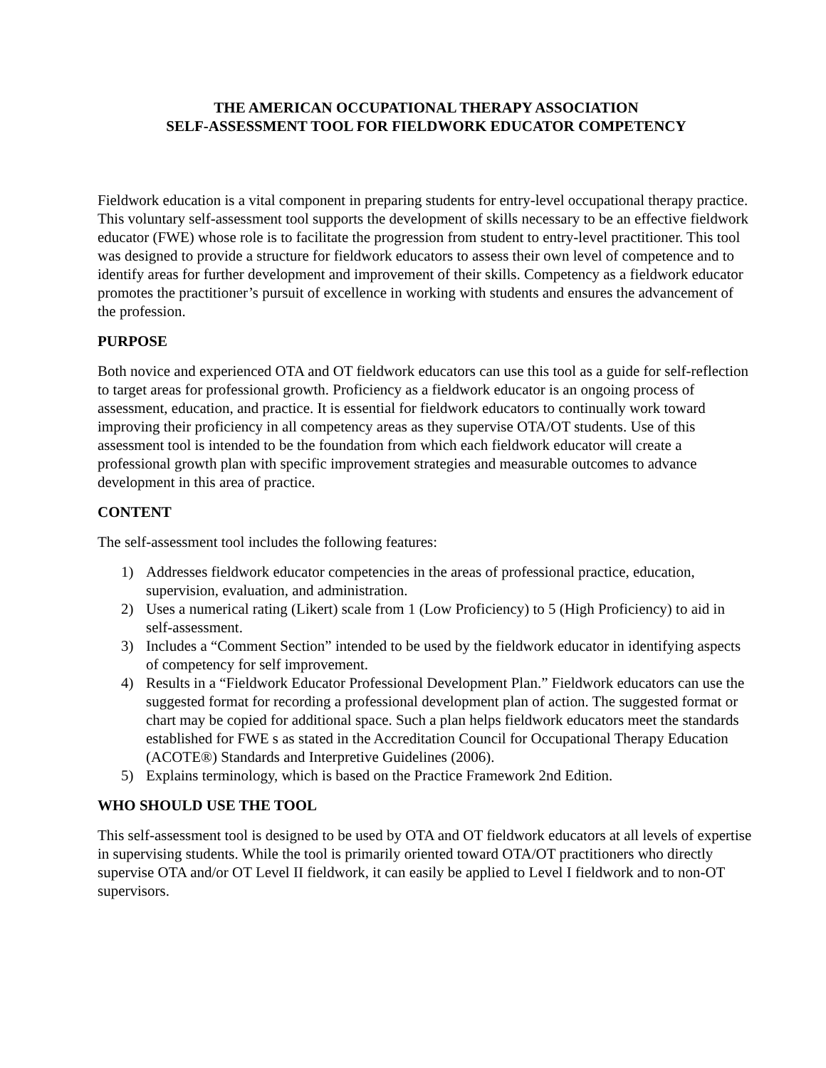THE AMERICAN OCCUPATIONAL THERAPY ASSOCIATION
SELF-ASSESSMENT TOOL FOR FIELDWORK EDUCATOR COMPETENCY
Fieldwork education is a vital component in preparing students for entry-level occupational therapy practice. This voluntary self-assessment tool supports the development of skills necessary to be an effective fieldwork educator (FWE) whose role is to facilitate the progression from student to entry-level practitioner. This tool was designed to provide a structure for fieldwork educators to assess their own level of competence and to identify areas for further development and improvement of their skills. Competency as a fieldwork educator promotes the practitioner’s pursuit of excellence in working with students and ensures the advancement of the profession.
PURPOSE
Both novice and experienced OTA and OT fieldwork educators can use this tool as a guide for self-reflection to target areas for professional growth. Proficiency as a fieldwork educator is an ongoing process of assessment, education, and practice. It is essential for fieldwork educators to continually work toward improving their proficiency in all competency areas as they supervise OTA/OT students. Use of this assessment tool is intended to be the foundation from which each fieldwork educator will create a professional growth plan with specific improvement strategies and measurable outcomes to advance development in this area of practice.
CONTENT
The self-assessment tool includes the following features:
1) Addresses fieldwork educator competencies in the areas of professional practice, education, supervision, evaluation, and administration.
2) Uses a numerical rating (Likert) scale from 1 (Low Proficiency) to 5 (High Proficiency) to aid in self-assessment.
3) Includes a “Comment Section” intended to be used by the fieldwork educator in identifying aspects of competency for self improvement.
4) Results in a “Fieldwork Educator Professional Development Plan.” Fieldwork educators can use the suggested format for recording a professional development plan of action. The suggested format or chart may be copied for additional space. Such a plan helps fieldwork educators meet the standards established for FWE s as stated in the Accreditation Council for Occupational Therapy Education (ACOTE®) Standards and Interpretive Guidelines (2006).
5) Explains terminology, which is based on the Practice Framework 2nd Edition.
WHO SHOULD USE THE TOOL
This self-assessment tool is designed to be used by OTA and OT fieldwork educators at all levels of expertise in supervising students. While the tool is primarily oriented toward OTA/OT practitioners who directly supervise OTA and/or OT Level II fieldwork, it can easily be applied to Level I fieldwork and to non-OT supervisors.